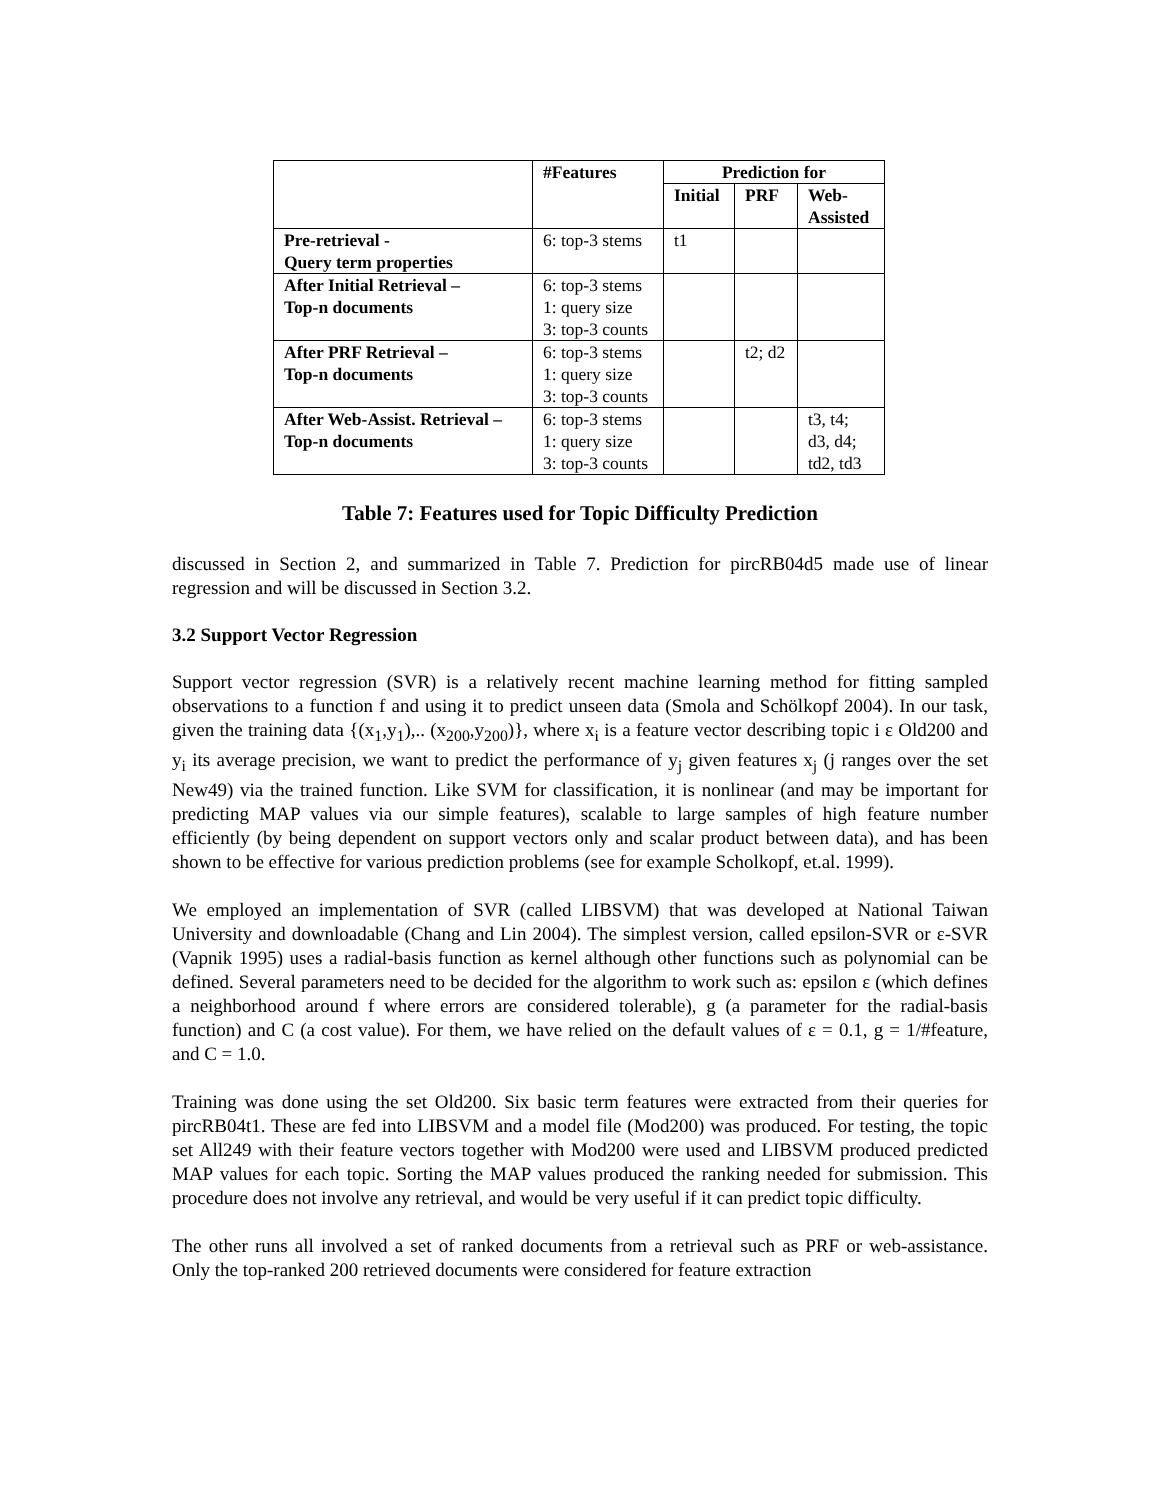| | #Features | Prediction for | | |
| --- | --- | --- | --- | --- |
| | | Initial | PRF | Web- Assisted |
| Pre-retrieval - Query term properties | 6: top-3 stems | t1 | | |
| After Initial Retrieval – Top-n documents | 6: top-3 stems 1: query size 3: top-3 counts | | | |
| After PRF Retrieval – Top-n documents | 6: top-3 stems 1: query size 3: top-3 counts | | t2; d2 | |
| After Web-Assist. Retrieval – Top-n documents | 6: top-3 stems 1: query size 3: top-3 counts | | | t3, t4; d3, d4; td2, td3 |
Table 7: Features used for Topic Difficulty Prediction
discussed in Section 2, and summarized in Table 7. Prediction for pircRB04d5 made use of linear regression and will be discussed in Section 3.2.
3.2 Support Vector Regression
Support vector regression (SVR) is a relatively recent machine learning method for fitting sampled observations to a function f and using it to predict unseen data (Smola and Schölkopf 2004). In our task, given the training data {(x<sub>1</sub>,y<sub>1</sub>),.. (x<sub>200</sub>,y<sub>200</sub>)}, where x<sub>i</sub> is a feature vector describing topic i ε Old200 and y<sub>i</sub> its average precision, we want to predict the performance of y<sub>j</sub> given features x<sub>j</sub> (j ranges over the set New49) via the trained function. Like SVM for classification, it is nonlinear (and may be important for predicting MAP values via our simple features), scalable to large samples of high feature number efficiently (by being dependent on support vectors only and scalar product between data), and has been shown to be effective for various prediction problems (see for example Scholkopf, et.al. 1999).
We employed an implementation of SVR (called LIBSVM) that was developed at National Taiwan University and downloadable (Chang and Lin 2004). The simplest version, called epsilon-SVR or ε-SVR (Vapnik 1995) uses a radial-basis function as kernel although other functions such as polynomial can be defined. Several parameters need to be decided for the algorithm to work such as: epsilon ε (which defines a neighborhood around f where errors are considered tolerable), g (a parameter for the radial-basis function) and C (a cost value). For them, we have relied on the default values of ε = 0.1, g = 1/#feature, and C = 1.0.
Training was done using the set Old200. Six basic term features were extracted from their queries for pircRB04t1. These are fed into LIBSVM and a model file (Mod200) was produced. For testing, the topic set All249 with their feature vectors together with Mod200 were used and LIBSVM produced predicted MAP values for each topic. Sorting the MAP values produced the ranking needed for submission. This procedure does not involve any retrieval, and would be very useful if it can predict topic difficulty.
The other runs all involved a set of ranked documents from a retrieval such as PRF or web-assistance. Only the top-ranked 200 retrieved documents were considered for feature extraction